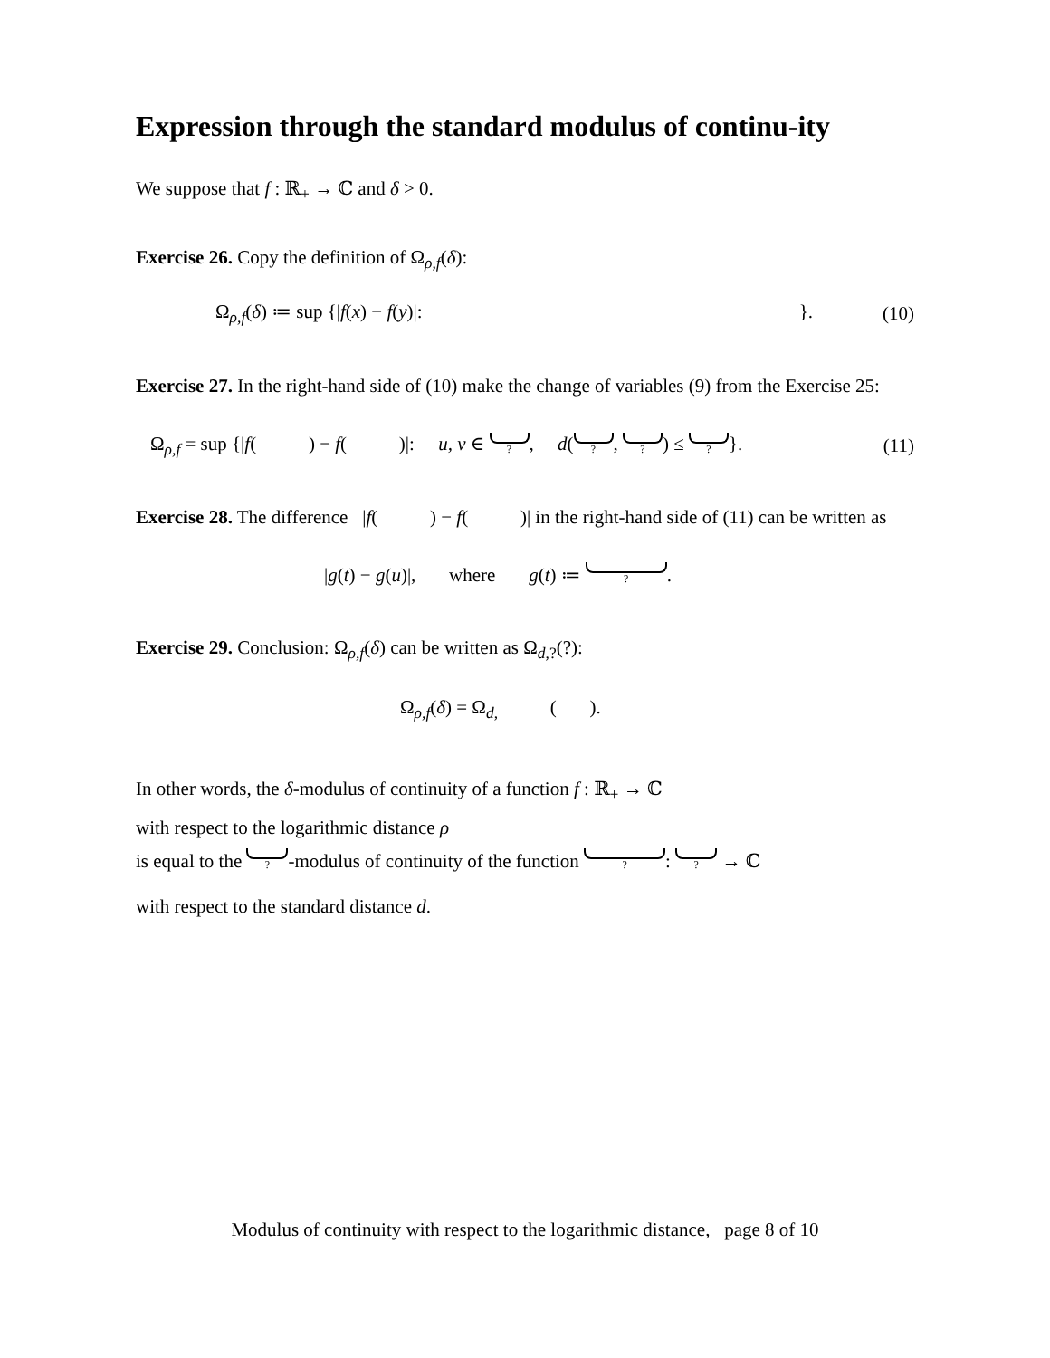Expression through the standard modulus of continu-ity
We suppose that f : ℝ<sub>+</sub> → ℂ and δ > 0.
Exercise 26. Copy the definition of Ω<sub>ρ,f</sub>(δ):
Ω<sub>ρ,f</sub>(δ) ≔ sup {|f(x) − f(y)|: }. (10)
Exercise 27. In the right-hand side of (10) make the change of variables (9) from the Exercise 25:
Ω<sub>ρ,f</sub> = sup {|f( ) − f( )|: u, v ∈ ?, d( ?, ?) ≤ ?}. (11)
Exercise 28. The difference |f( ) − f( )| in the right-hand side of (11) can be written as
|g(t) − g(u)|, where g(t) ≔ ?.
Exercise 29. Conclusion: Ω<sub>ρ,f</sub>(δ) can be written as Ω<sub>d,?</sub>(?):
Ω<sub>ρ,f</sub>(δ) = Ω<sub>d,</sub> ( ).
In other words, the δ-modulus of continuity of a function f : ℝ<sub>+</sub> → ℂ
with respect to the logarithmic distance ρ
is equal to the ?-modulus of continuity of the function ?: ? → ℂ
with respect to the standard distance d.
Modulus of continuity with respect to the logarithmic distance, page 8 of 10